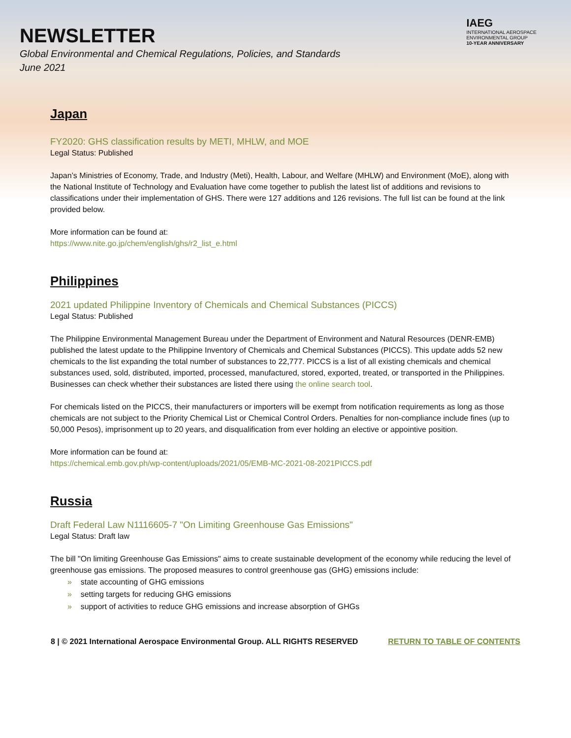NEWSLETTER
Global Environmental and Chemical Regulations, Policies, and Standards
June 2021
IAEG
INTERNATIONAL AEROSPACE
ENVIRONMENTAL GROUP
10-YEAR ANNIVERSARY
Japan
FY2020: GHS classification results by METI, MHLW, and MOE
Legal Status: Published
Japan’s Ministries of Economy, Trade, and Industry (Meti), Health, Labour, and Welfare (MHLW) and Environment (MoE), along with the National Institute of Technology and Evaluation have come together to publish the latest list of additions and revisions to classifications under their implementation of GHS. There were 127 additions and 126 revisions. The full list can be found at the link provided below.
More information can be found at:
https://www.nite.go.jp/chem/english/ghs/r2_list_e.html
Philippines
2021 updated Philippine Inventory of Chemicals and Chemical Substances (PICCS)
Legal Status: Published
The Philippine Environmental Management Bureau under the Department of Environment and Natural Resources (DENR-EMB) published the latest update to the Philippine Inventory of Chemicals and Chemical Substances (PICCS). This update adds 52 new chemicals to the list expanding the total number of substances to 22,777. PICCS is a list of all existing chemicals and chemical substances used, sold, distributed, imported, processed, manufactured, stored, exported, treated, or transported in the Philippines. Businesses can check whether their substances are listed there using the online search tool.
For chemicals listed on the PICCS, their manufacturers or importers will be exempt from notification requirements as long as those chemicals are not subject to the Priority Chemical List or Chemical Control Orders. Penalties for non-compliance include fines (up to 50,000 Pesos), imprisonment up to 20 years, and disqualification from ever holding an elective or appointive position.
More information can be found at:
https://chemical.emb.gov.ph/wp-content/uploads/2021/05/EMB-MC-2021-08-2021PICCS.pdf
Russia
Draft Federal Law N1116605-7 "On Limiting Greenhouse Gas Emissions"
Legal Status: Draft law
The bill "On limiting Greenhouse Gas Emissions" aims to create sustainable development of the economy while reducing the level of greenhouse gas emissions. The proposed measures to control greenhouse gas (GHG) emissions include:
» state accounting of GHG emissions
» setting targets for reducing GHG emissions
» support of activities to reduce GHG emissions and increase absorption of GHGs
8 | © 2021 International Aerospace Environmental Group. ALL RIGHTS RESERVED RETURN TO TABLE OF CONTENTS